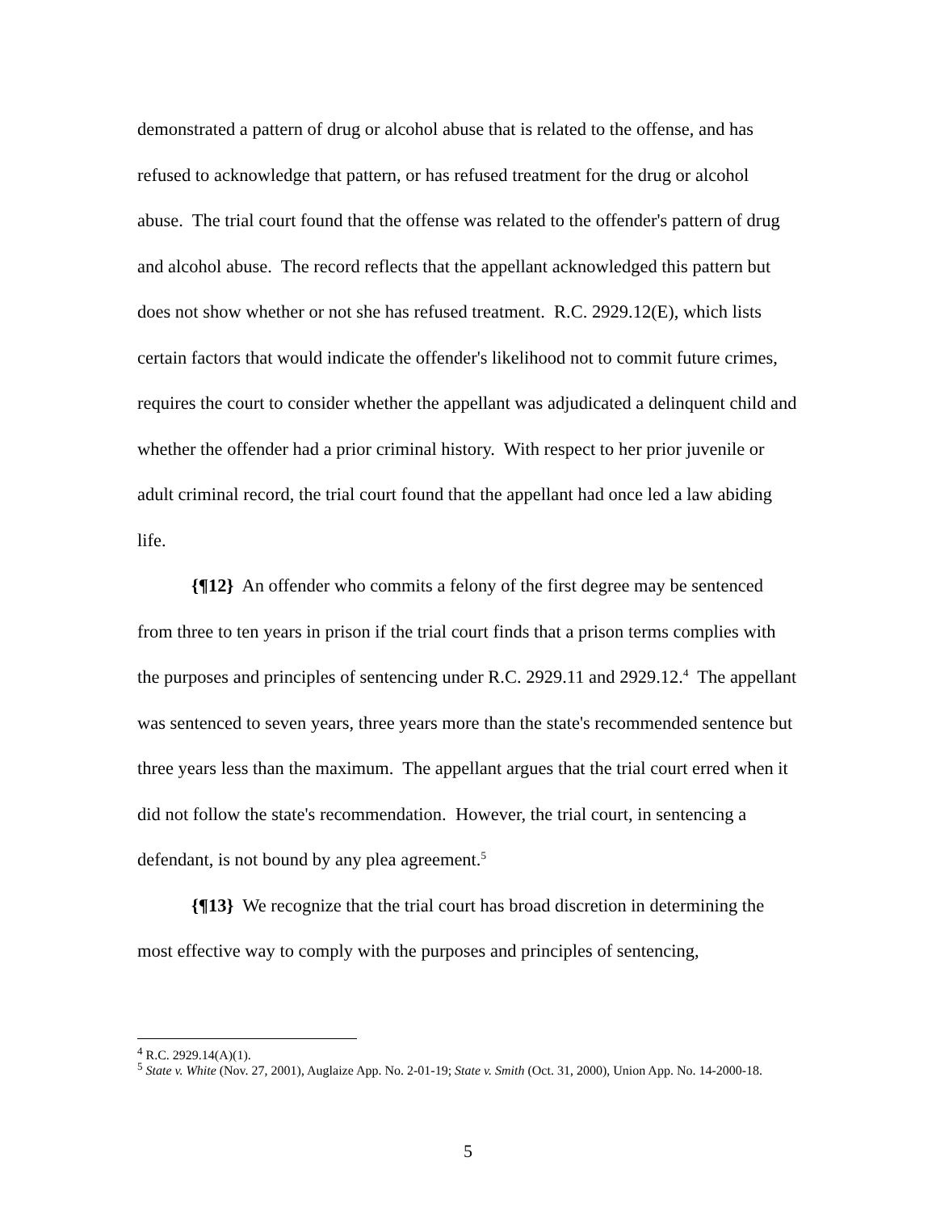demonstrated a pattern of drug or alcohol abuse that is related to the offense, and has refused to acknowledge that pattern, or has refused treatment for the drug or alcohol abuse. The trial court found that the offense was related to the offender's pattern of drug and alcohol abuse. The record reflects that the appellant acknowledged this pattern but does not show whether or not she has refused treatment. R.C. 2929.12(E), which lists certain factors that would indicate the offender's likelihood not to commit future crimes, requires the court to consider whether the appellant was adjudicated a delinquent child and whether the offender had a prior criminal history. With respect to her prior juvenile or adult criminal record, the trial court found that the appellant had once led a law abiding life.
{¶12} An offender who commits a felony of the first degree may be sentenced from three to ten years in prison if the trial court finds that a prison terms complies with the purposes and principles of sentencing under R.C. 2929.11 and 2929.12.<sup>4</sup> The appellant was sentenced to seven years, three years more than the state's recommended sentence but three years less than the maximum. The appellant argues that the trial court erred when it did not follow the state's recommendation. However, the trial court, in sentencing a defendant, is not bound by any plea agreement.<sup>5</sup>
{¶13} We recognize that the trial court has broad discretion in determining the most effective way to comply with the purposes and principles of sentencing,
<sup>4</sup> R.C. 2929.14(A)(1).
<sup>5</sup> State v. White (Nov. 27, 2001), Auglaize App. No. 2-01-19; State v. Smith (Oct. 31, 2000), Union App. No. 14-2000-18.
5